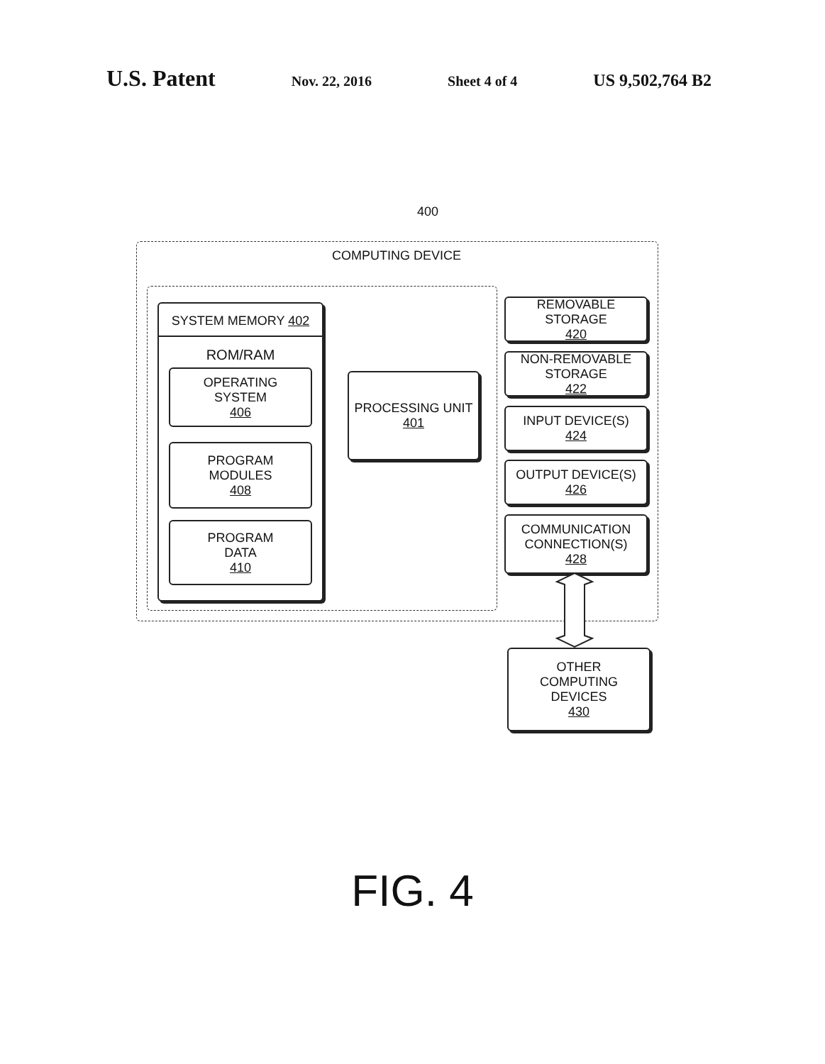U.S. Patent Nov. 22, 2016 Sheet 4 of 4 US 9,502,764 B2
400
COMPUTING DEVICE
SYSTEM MEMORY 402
ROM/RAM
OPERATING
SYSTEM
406
PROGRAM
MODULES
408
PROGRAM
DATA
410
PROCESSING UNIT
401
REMOVABLE
STORAGE
420
NON-REMOVABLE
STORAGE
422
INPUT DEVICE(S)
424
OUTPUT DEVICE(S)
426
COMMUNICATION
CONNECTION(S)
428
OTHER
COMPUTING
DEVICES
430
FIG. 4